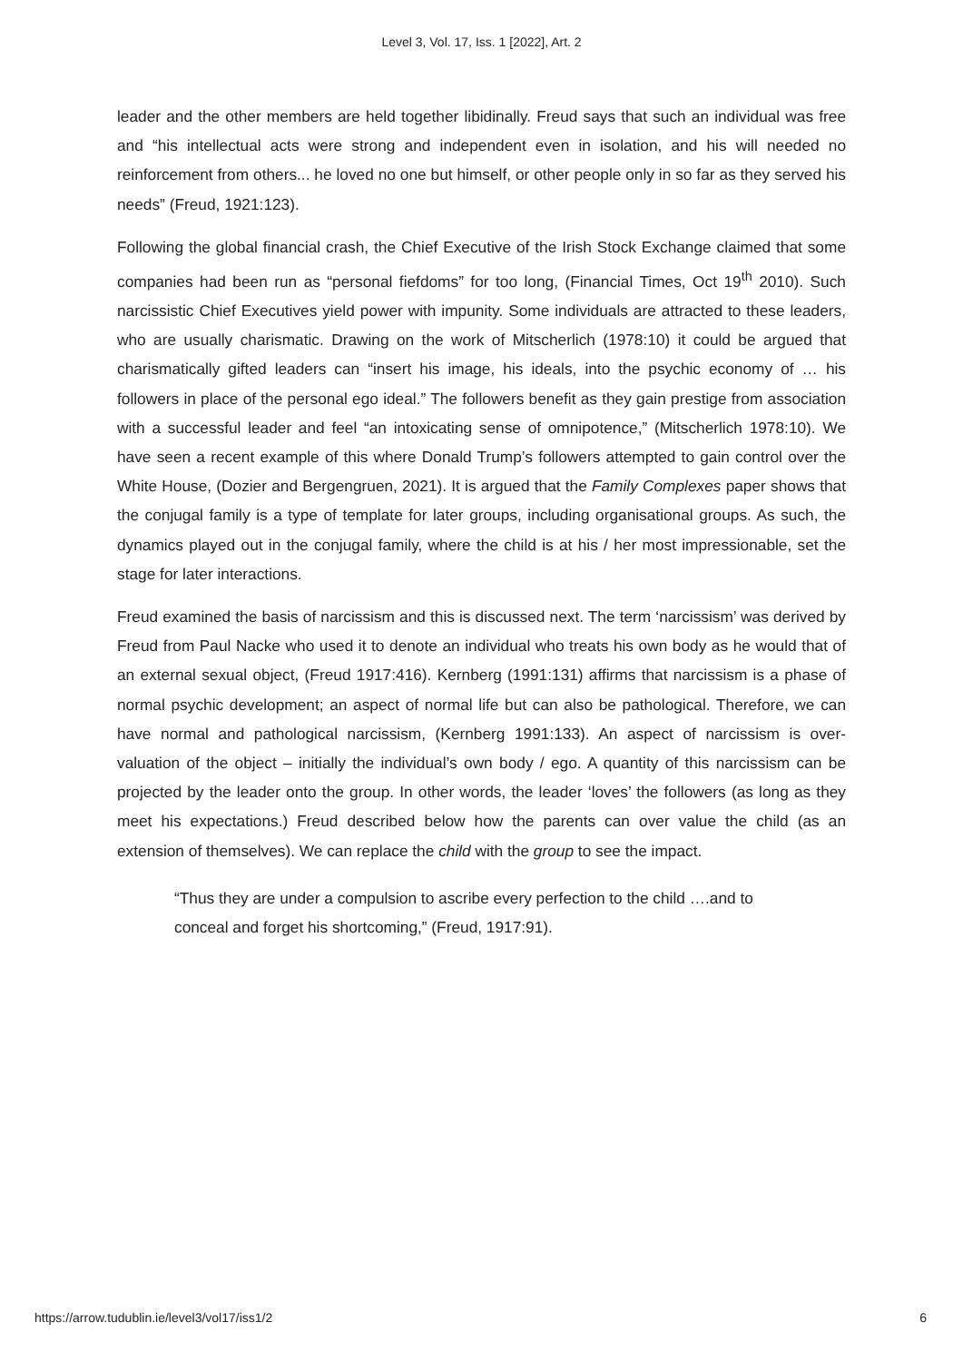Level 3, Vol. 17, Iss. 1 [2022], Art. 2
leader and the other members are held together libidinally. Freud says that such an individual was free and “his intellectual acts were strong and independent even in isolation, and his will needed no reinforcement from others... he loved no one but himself, or other people only in so far as they served his needs” (Freud, 1921:123).
Following the global financial crash, the Chief Executive of the Irish Stock Exchange claimed that some companies had been run as “personal fiefdoms” for too long, (Financial Times, Oct 19<sup>th</sup> 2010). Such narcissistic Chief Executives yield power with impunity. Some individuals are attracted to these leaders, who are usually charismatic. Drawing on the work of Mitscherlich (1978:10) it could be argued that charismatically gifted leaders can “insert his image, his ideals, into the psychic economy of … his followers in place of the personal ego ideal.” The followers benefit as they gain prestige from association with a successful leader and feel “an intoxicating sense of omnipotence,” (Mitscherlich 1978:10). We have seen a recent example of this where Donald Trump’s followers attempted to gain control over the White House, (Dozier and Bergengruen, 2021). It is argued that the Family Complexes paper shows that the conjugal family is a type of template for later groups, including organisational groups. As such, the dynamics played out in the conjugal family, where the child is at his / her most impressionable, set the stage for later interactions.
Freud examined the basis of narcissism and this is discussed next. The term ‘narcissism’ was derived by Freud from Paul Nacke who used it to denote an individual who treats his own body as he would that of an external sexual object, (Freud 1917:416). Kernberg (1991:131) affirms that narcissism is a phase of normal psychic development; an aspect of normal life but can also be pathological. Therefore, we can have normal and pathological narcissism, (Kernberg 1991:133). An aspect of narcissism is over- valuation of the object – initially the individual’s own body / ego. A quantity of this narcissism can be projected by the leader onto the group. In other words, the leader ‘loves’ the followers (as long as they meet his expectations.) Freud described below how the parents can over value the child (as an extension of themselves). We can replace the child with the group to see the impact.
“Thus they are under a compulsion to ascribe every perfection to the child ….and to conceal and forget his shortcoming,” (Freud, 1917:91).
https://arrow.tudublin.ie/level3/vol17/iss1/2 6